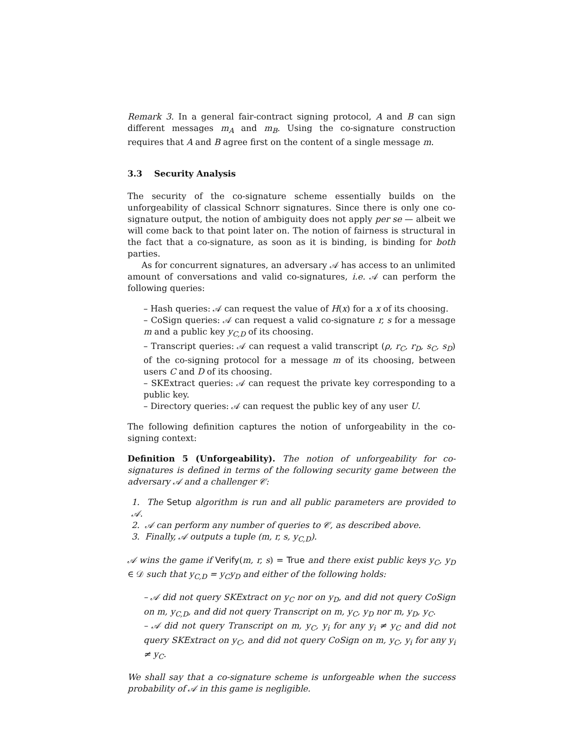Remark 3. In a general fair-contract signing protocol, A and B can sign different messages m<sub>A</sub> and m<sub>B</sub>. Using the co-signature construction requires that A and B agree first on the content of a single message m.
3.3 Security Analysis
The security of the co-signature scheme essentially builds on the unforgeability of classical Schnorr signatures. Since there is only one co-signature output, the notion of ambiguity does not apply per se — albeit we will come back to that point later on. The notion of fairness is structural in the fact that a co-signature, as soon as it is binding, is binding for both parties.
As for concurrent signatures, an adversary 𝒜 has access to an unlimited amount of conversations and valid co-signatures, i.e. 𝒜 can perform the following queries:
– Hash queries: 𝒜 can request the value of H(x) for a x of its choosing.
– CoSign queries: 𝒜 can request a valid co-signature r, s for a message m and a public key y<sub>C,D</sub> of its choosing.
– Transcript queries: 𝒜 can request a valid transcript (ρ, r<sub>C</sub>, r<sub>D</sub>, s<sub>C</sub>, s<sub>D</sub>) of the co-signing protocol for a message m of its choosing, between users C and D of its choosing.
– SKExtract queries: 𝒜 can request the private key corresponding to a public key.
– Directory queries: 𝒜 can request the public key of any user U.
The following definition captures the notion of unforgeability in the co-signing context:
Definition 5 (Unforgeability). The notion of unforgeability for co-signatures is defined in terms of the following security game between the adversary 𝒜 and a challenger 𝒞:
1. The Setup algorithm is run and all public parameters are provided to 𝒜.
2. 𝒜 can perform any number of queries to 𝒞, as described above.
3. Finally, 𝒜 outputs a tuple (m, r, s, y<sub>C,D</sub>).
𝒜 wins the game if Verify(m, r, s) = True and there exist public keys y<sub>C</sub>, y<sub>D</sub> ∈ 𝒟 such that y<sub>C,D</sub> = y<sub>C</sub>y<sub>D</sub> and either of the following holds:
– 𝒜 did not query SKExtract on y<sub>C</sub> nor on y<sub>D</sub>, and did not query CoSign on m, y<sub>C,D</sub>, and did not query Transcript on m, y<sub>C</sub>, y<sub>D</sub> nor m, y<sub>D</sub>, y<sub>C</sub>.
– 𝒜 did not query Transcript on m, y<sub>C</sub>, y<sub>i</sub> for any y<sub>i</sub> ≠ y<sub>C</sub> and did not query SKExtract on y<sub>C</sub>, and did not query CoSign on m, y<sub>C</sub>, y<sub>i</sub> for any y<sub>i</sub> ≠ y<sub>C</sub>.
We shall say that a co-signature scheme is unforgeable when the success probability of 𝒜 in this game is negligible.